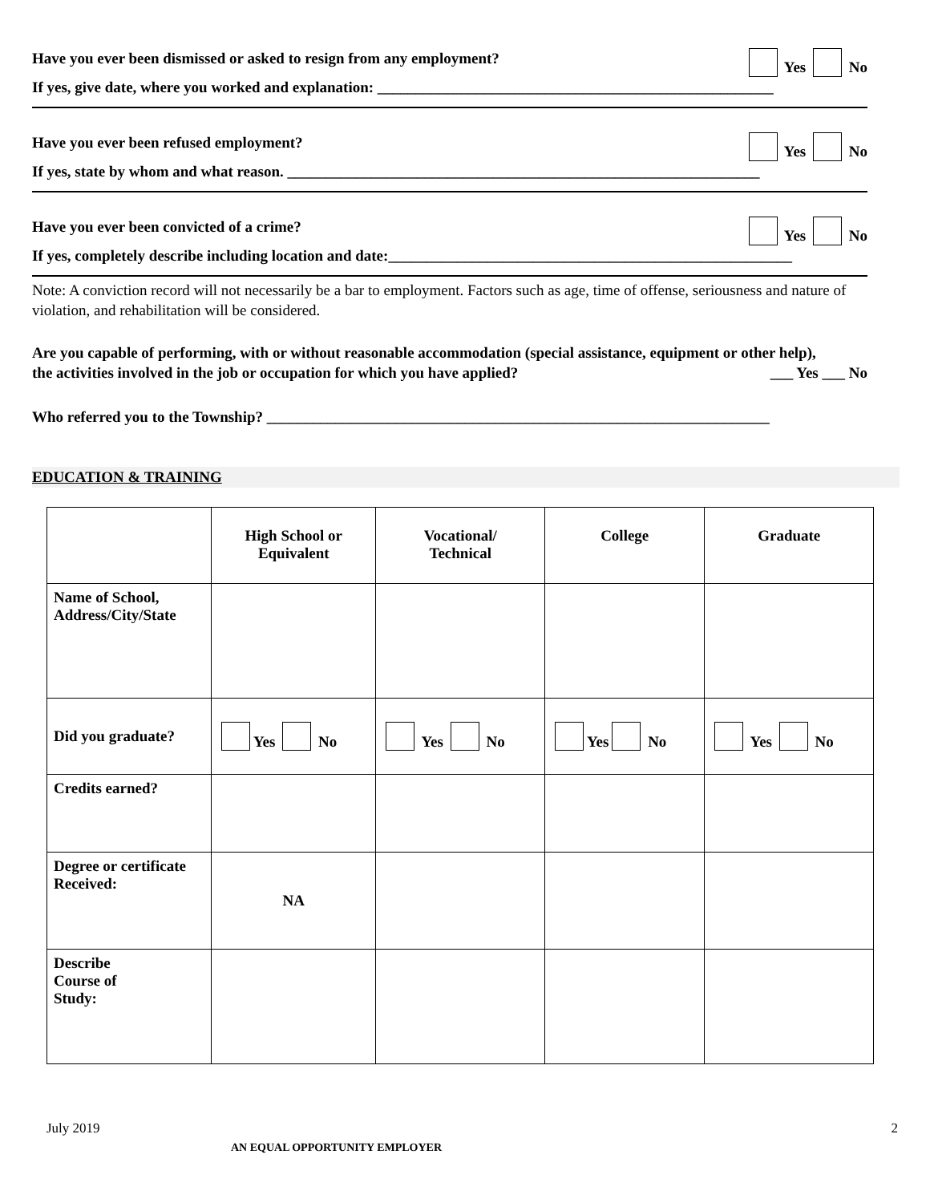Have you ever been dismissed or asked to resign from any employment? Yes No
If yes, give date, where you worked and explanation: ____________________________________________________
Have you ever been refused employment? Yes No
If yes, state by whom and what reason. ______________________________________________________________
Have you ever been convicted of a crime? Yes No
If yes, completely describe including location and date:_____________________________________________________
Note: A conviction record will not necessarily be a bar to employment. Factors such as age, time of offense, seriousness and nature of violation, and rehabilitation will be considered.
Are you capable of performing, with or without reasonable accommodation (special assistance, equipment or other help),
the activities involved in the job or occupation for which you have applied? ___ Yes ___ No
Who referred you to the Township? __________________________________________________________________
EDUCATION & TRAINING
| | High School or Equivalent | Vocational/ Technical | College | Graduate |
| --- | --- | --- | --- | --- |
| Name of School, Address/City/State | | | | |
| Did you graduate? | Yes No | Yes No | Yes No | Yes No |
| Credits earned? | | | | |
| Degree or certificate Received: | NA | | | |
| Describe Course of Study: | | | | |
July 2019 2
AN EQUAL OPPORTUNITY EMPLOYER